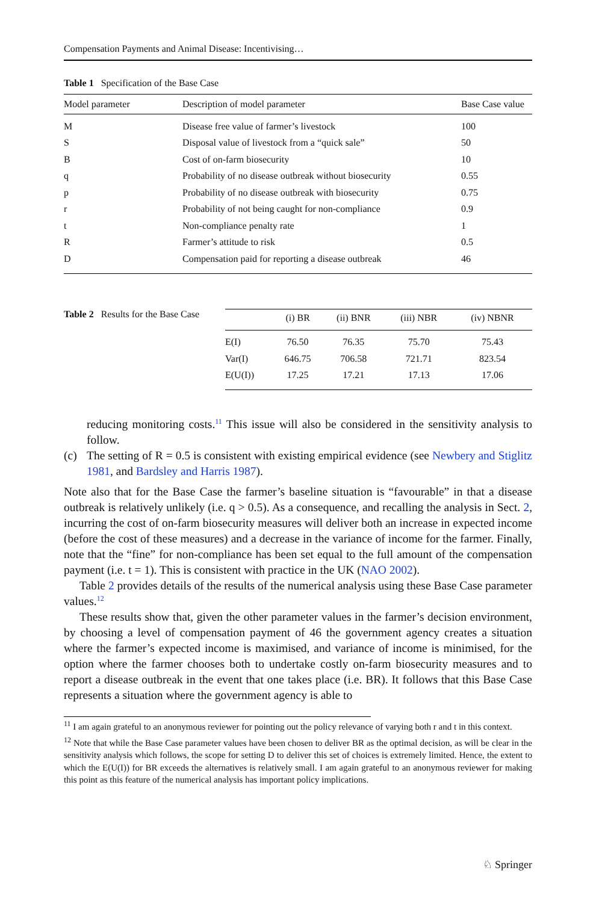Compensation Payments and Animal Disease: Incentivising…
Table 1 Specification of the Base Case
| Model parameter | Description of model parameter | Base Case value |
| --- | --- | --- |
| M | Disease free value of farmer’s livestock | 100 |
| S | Disposal value of livestock from a “quick sale” | 50 |
| B | Cost of on-farm biosecurity | 10 |
| q | Probability of no disease outbreak without biosecurity | 0.55 |
| p | Probability of no disease outbreak with biosecurity | 0.75 |
| r | Probability of not being caught for non-compliance | 0.9 |
| t | Non-compliance penalty rate | 1 |
| R | Farmer’s attitude to risk | 0.5 |
| D | Compensation paid for reporting a disease outbreak | 46 |
Table 2 Results for the Base Case
| | (i) BR | (ii) BNR | (iii) NBR | (iv) NBNR |
| --- | --- | --- | --- | --- |
| E(I) | 76.50 | 76.35 | 75.70 | 75.43 |
| Var(I) | 646.75 | 706.58 | 721.71 | 823.54 |
| E(U(I)) | 17.25 | 17.21 | 17.13 | 17.06 |
reducing monitoring costs.<sup>11</sup> This issue will also be considered in the sensitivity analysis to follow.
(c) The setting of R = 0.5 is consistent with existing empirical evidence (see Newbery and Stiglitz 1981, and Bardsley and Harris 1987).
Note also that for the Base Case the farmer’s baseline situation is “favourable” in that a disease outbreak is relatively unlikely (i.e. q > 0.5). As a consequence, and recalling the analysis in Sect. 2, incurring the cost of on-farm biosecurity measures will deliver both an increase in expected income (before the cost of these measures) and a decrease in the variance of income for the farmer. Finally, note that the “fine” for non-compliance has been set equal to the full amount of the compensation payment (i.e. t = 1). This is consistent with practice in the UK (NAO 2002).
Table 2 provides details of the results of the numerical analysis using these Base Case parameter values.<sup>12</sup>
These results show that, given the other parameter values in the farmer’s decision environment, by choosing a level of compensation payment of 46 the government agency creates a situation where the farmer’s expected income is maximised, and variance of income is minimised, for the option where the farmer chooses both to undertake costly on-farm biosecurity measures and to report a disease outbreak in the event that one takes place (i.e. BR). It follows that this Base Case represents a situation where the government agency is able to
<sup>11</sup> I am again grateful to an anonymous reviewer for pointing out the policy relevance of varying both r and t in this context.
<sup>12</sup> Note that while the Base Case parameter values have been chosen to deliver BR as the optimal decision, as will be clear in the sensitivity analysis which follows, the scope for setting D to deliver this set of choices is extremely limited. Hence, the extent to which the E(U(I)) for BR exceeds the alternatives is relatively small. I am again grateful to an anonymous reviewer for making this point as this feature of the numerical analysis has important policy implications.
♘ Springer